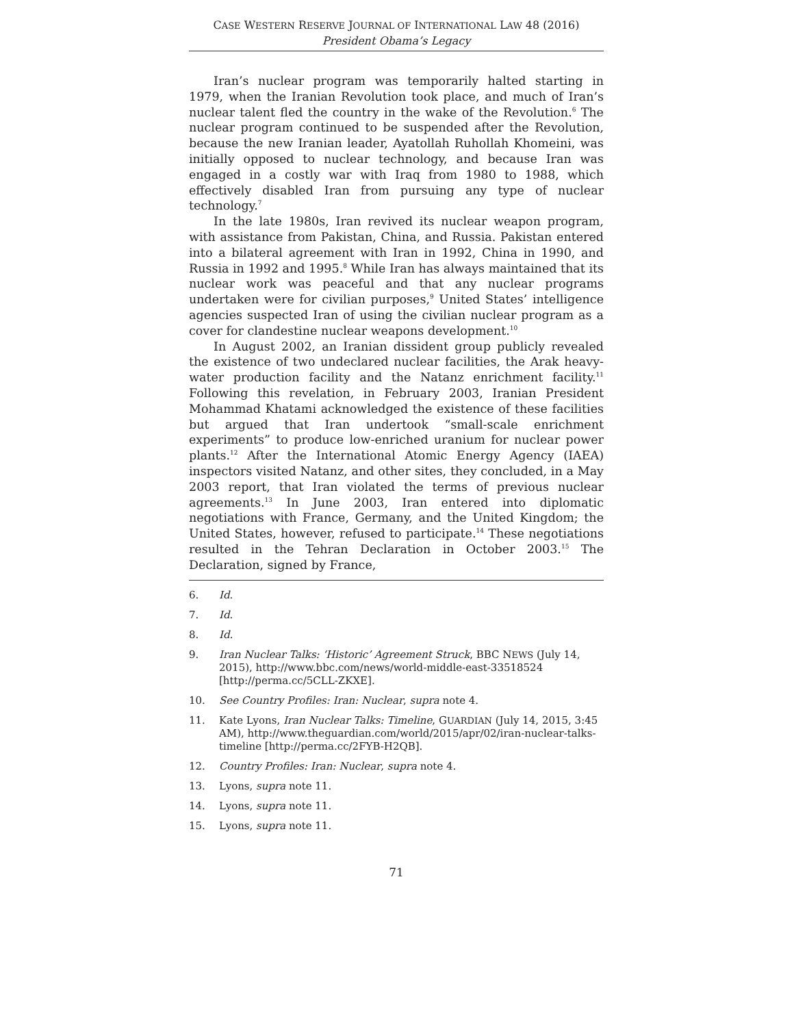CASE WESTERN RESERVE JOURNAL OF INTERNATIONAL LAW 48 (2016)
President Obama’s Legacy
Iran’s nuclear program was temporarily halted starting in 1979, when the Iranian Revolution took place, and much of Iran’s nuclear talent fled the country in the wake of the Revolution.<sup>6</sup> The nuclear program continued to be suspended after the Revolution, because the new Iranian leader, Ayatollah Ruhollah Khomeini, was initially opposed to nuclear technology, and because Iran was engaged in a costly war with Iraq from 1980 to 1988, which effectively disabled Iran from pursuing any type of nuclear technology.<sup>7</sup>
In the late 1980s, Iran revived its nuclear weapon program, with assistance from Pakistan, China, and Russia. Pakistan entered into a bilateral agreement with Iran in 1992, China in 1990, and Russia in 1992 and 1995.<sup>8</sup> While Iran has always maintained that its nuclear work was peaceful and that any nuclear programs undertaken were for civilian purposes,<sup>9</sup> United States’ intelligence agencies suspected Iran of using the civilian nuclear program as a cover for clandestine nuclear weapons development.<sup>10</sup>
In August 2002, an Iranian dissident group publicly revealed the existence of two undeclared nuclear facilities, the Arak heavy-water production facility and the Natanz enrichment facility.<sup>11</sup> Following this revelation, in February 2003, Iranian President Mohammad Khatami acknowledged the existence of these facilities but argued that Iran undertook “small-scale enrichment experiments” to produce low-enriched uranium for nuclear power plants.<sup>12</sup> After the International Atomic Energy Agency (IAEA) inspectors visited Natanz, and other sites, they concluded, in a May 2003 report, that Iran violated the terms of previous nuclear agreements.<sup>13</sup> In June 2003, Iran entered into diplomatic negotiations with France, Germany, and the United Kingdom; the United States, however, refused to participate.<sup>14</sup> These negotiations resulted in the Tehran Declaration in October 2003.<sup>15</sup> The Declaration, signed by France,
6. Id.
7. Id.
8. Id.
9. Iran Nuclear Talks: ‘Historic’ Agreement Struck, BBC NEWS (July 14, 2015), http://www.bbc.com/news/world-middle-east-33518524 [http://perma.cc/5CLL-ZKXE].
10. See Country Profiles: Iran: Nuclear, supra note 4.
11. Kate Lyons, Iran Nuclear Talks: Timeline, GUARDIAN (July 14, 2015, 3:45 AM), http://www.theguardian.com/world/2015/apr/02/iran-nuclear-talks-timeline [http://perma.cc/2FYB-H2QB].
12. Country Profiles: Iran: Nuclear, supra note 4.
13. Lyons, supra note 11.
14. Lyons, supra note 11.
15. Lyons, supra note 11.
71